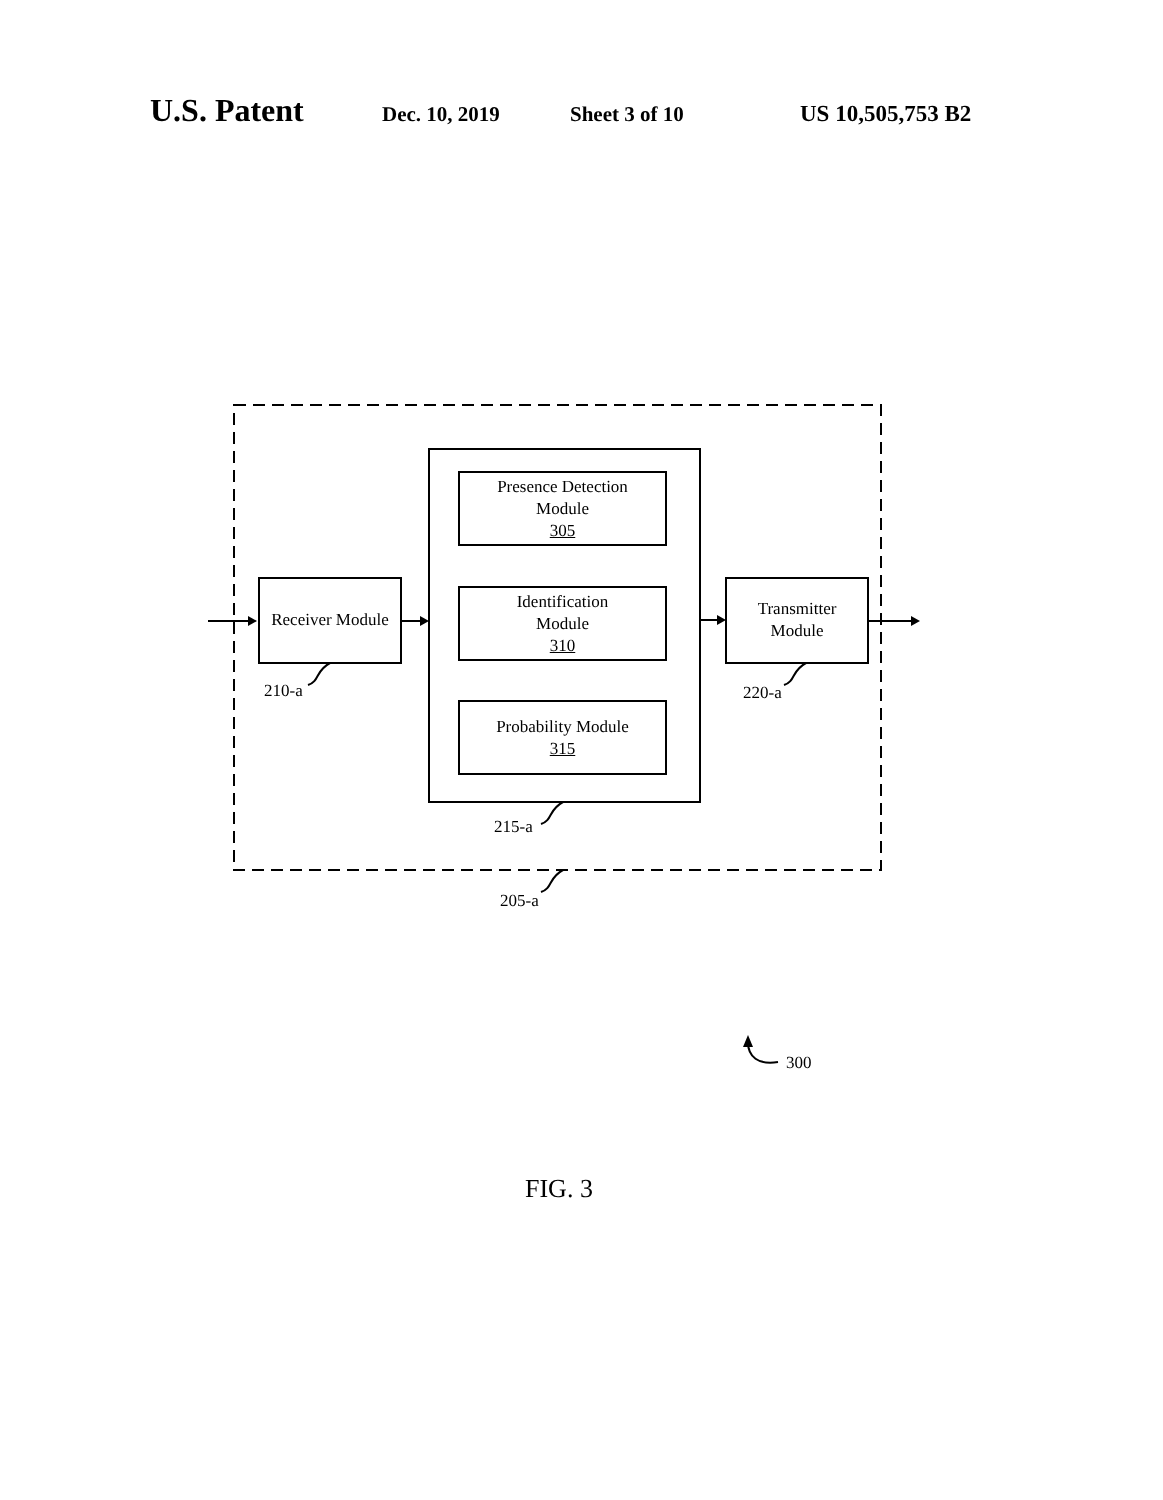U.S. Patent Dec. 10, 2019 Sheet 3 of 10 US 10,505,753 B2
Presence Detection
Module
305
Identification
Module
310
Probability Module
315
Receiver Module
Transmitter
Module
210-a 220-a
215-a
205-a
300
FIG. 3